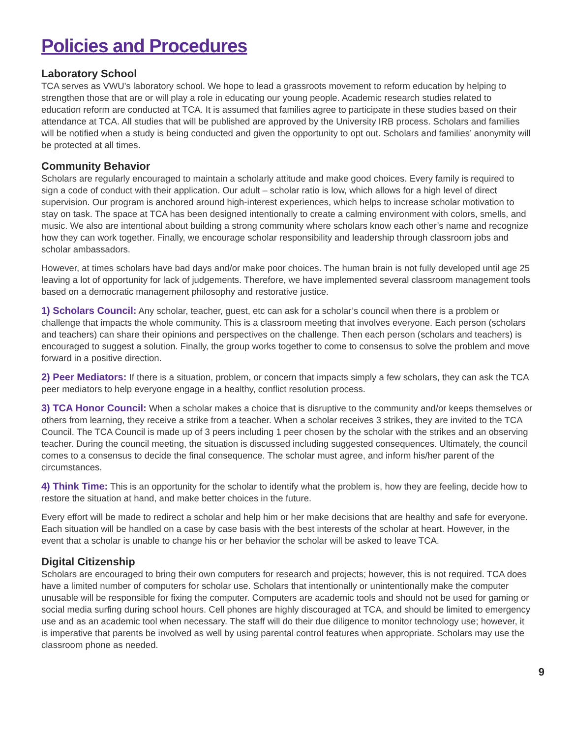Policies and Procedures
Laboratory School
TCA serves as VWU’s laboratory school. We hope to lead a grassroots movement to reform education by helping to strengthen those that are or will play a role in educating our young people. Academic research studies related to education reform are conducted at TCA. It is assumed that families agree to participate in these studies based on their attendance at TCA. All studies that will be published are approved by the University IRB process. Scholars and families will be notified when a study is being conducted and given the opportunity to opt out. Scholars and families’ anonymity will be protected at all times.
Community Behavior
Scholars are regularly encouraged to maintain a scholarly attitude and make good choices. Every family is required to sign a code of conduct with their application. Our adult – scholar ratio is low, which allows for a high level of direct supervision. Our program is anchored around high-interest experiences, which helps to increase scholar motivation to stay on task. The space at TCA has been designed intentionally to create a calming environment with colors, smells, and music. We also are intentional about building a strong community where scholars know each other’s name and recognize how they can work together. Finally, we encourage scholar responsibility and leadership through classroom jobs and scholar ambassadors.
However, at times scholars have bad days and/or make poor choices. The human brain is not fully developed until age 25 leaving a lot of opportunity for lack of judgements. Therefore, we have implemented several classroom management tools based on a democratic management philosophy and restorative justice.
1) Scholars Council: Any scholar, teacher, guest, etc can ask for a scholar’s council when there is a problem or challenge that impacts the whole community. This is a classroom meeting that involves everyone. Each person (scholars and teachers) can share their opinions and perspectives on the challenge. Then each person (scholars and teachers) is encouraged to suggest a solution. Finally, the group works together to come to consensus to solve the problem and move forward in a positive direction.
2) Peer Mediators: If there is a situation, problem, or concern that impacts simply a few scholars, they can ask the TCA peer mediators to help everyone engage in a healthy, conflict resolution process.
3) TCA Honor Council: When a scholar makes a choice that is disruptive to the community and/or keeps themselves or others from learning, they receive a strike from a teacher. When a scholar receives 3 strikes, they are invited to the TCA Council. The TCA Council is made up of 3 peers including 1 peer chosen by the scholar with the strikes and an observing teacher. During the council meeting, the situation is discussed including suggested consequences. Ultimately, the council comes to a consensus to decide the final consequence. The scholar must agree, and inform his/her parent of the circumstances.
4) Think Time: This is an opportunity for the scholar to identify what the problem is, how they are feeling, decide how to restore the situation at hand, and make better choices in the future.
Every effort will be made to redirect a scholar and help him or her make decisions that are healthy and safe for everyone. Each situation will be handled on a case by case basis with the best interests of the scholar at heart. However, in the event that a scholar is unable to change his or her behavior the scholar will be asked to leave TCA.
Digital Citizenship
Scholars are encouraged to bring their own computers for research and projects; however, this is not required. TCA does have a limited number of computers for scholar use. Scholars that intentionally or unintentionally make the computer unusable will be responsible for fixing the computer. Computers are academic tools and should not be used for gaming or social media surfing during school hours. Cell phones are highly discouraged at TCA, and should be limited to emergency use and as an academic tool when necessary. The staff will do their due diligence to monitor technology use; however, it is imperative that parents be involved as well by using parental control features when appropriate. Scholars may use the classroom phone as needed.
9